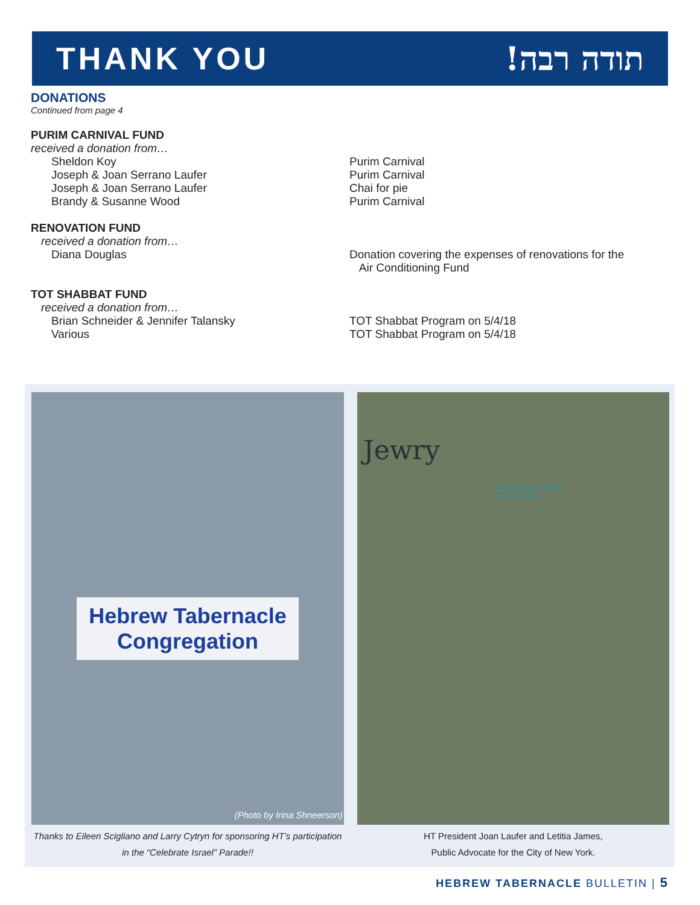THANK YOU תודה רבה!
DONATIONS
Continued from page 4
PURIM CARNIVAL FUND
received a donation from…
Sheldon Koy
Joseph & Joan Serrano Laufer
Joseph & Joan Serrano Laufer
Brandy & Susanne Wood
Purim Carnival
Purim Carnival
Chai for pie
Purim Carnival
RENOVATION FUND
received a donation from…
Diana Douglas Donation covering the expenses of renovations for the
Air Conditioning Fund
TOT SHABBAT FUND
received a donation from…
Brian Schneider & Jennifer Talansky
Various
TOT Shabbat Program on 5/4/18
TOT Shabbat Program on 5/4/18
Hebrew Tabernacle
Congregation
(Photo by Irina Shneerson)
Jewry
AMERICAN FORUM
FOR ISRAEL
Thanks to Eileen Scigliano and Larry Cytryn for sponsoring HT’s participation
in the “Celebrate Israel” Parade!!
HT President Joan Laufer and Letitia James,
Public Advocate for the City of New York.
HEBREW TABERNACLE BULLETIN | 5